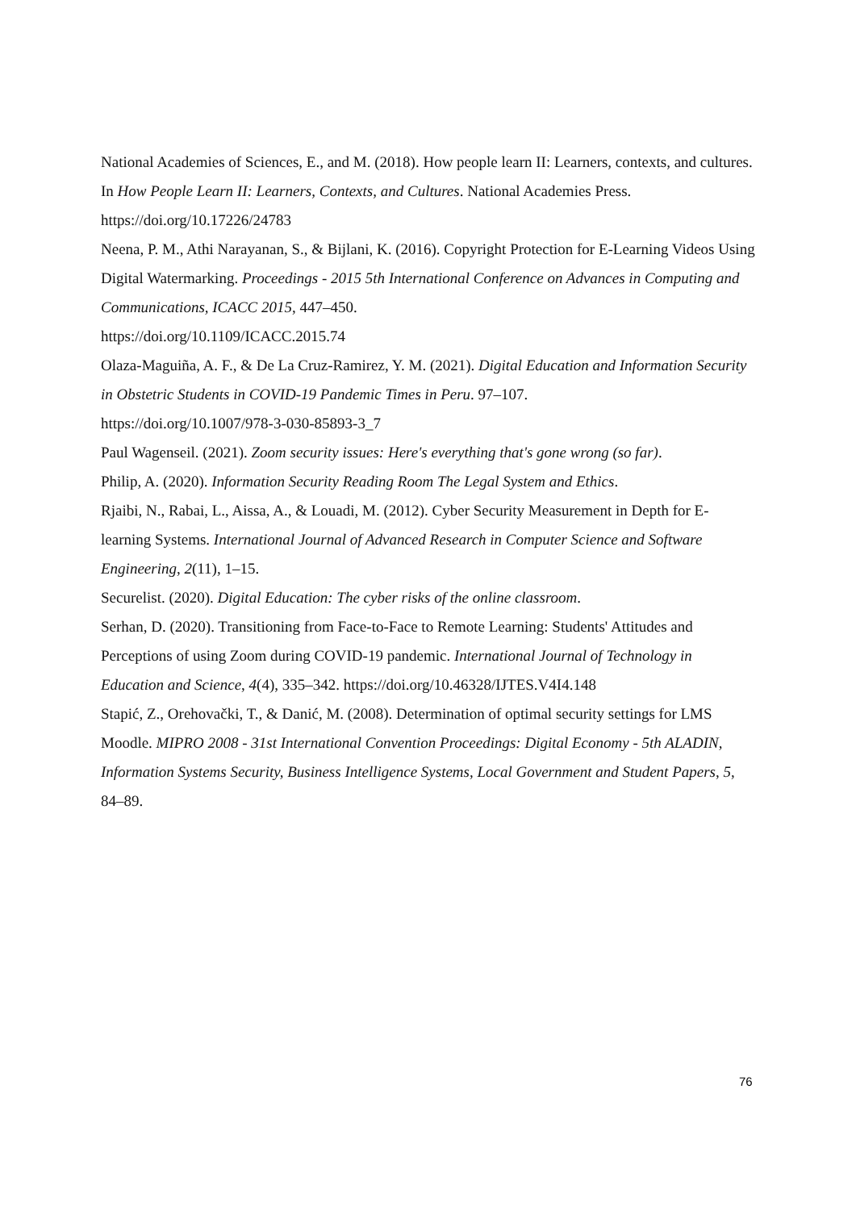National Academies of Sciences, E., and M. (2018). How people learn II: Learners, contexts, and cultures. In How People Learn II: Learners, Contexts, and Cultures. National Academies Press. https://doi.org/10.17226/24783
Neena, P. M., Athi Narayanan, S., & Bijlani, K. (2016). Copyright Protection for E-Learning Videos Using Digital Watermarking. Proceedings - 2015 5th International Conference on Advances in Computing and Communications, ICACC 2015, 447–450.
https://doi.org/10.1109/ICACC.2015.74
Olaza-Maguiña, A. F., & De La Cruz-Ramirez, Y. M. (2021). Digital Education and Information Security in Obstetric Students in COVID-19 Pandemic Times in Peru. 97–107.
https://doi.org/10.1007/978-3-030-85893-3_7
Paul Wagenseil. (2021). Zoom security issues: Here's everything that's gone wrong (so far).
Philip, A. (2020). Information Security Reading Room The Legal System and Ethics.
Rjaibi, N., Rabai, L., Aissa, A., & Louadi, M. (2012). Cyber Security Measurement in Depth for E-learning Systems. International Journal of Advanced Research in Computer Science and Software Engineering, 2(11), 1–15.
Securelist. (2020). Digital Education: The cyber risks of the online classroom.
Serhan, D. (2020). Transitioning from Face-to-Face to Remote Learning: Students' Attitudes and Perceptions of using Zoom during COVID-19 pandemic. International Journal of Technology in Education and Science, 4(4), 335–342. https://doi.org/10.46328/IJTES.V4I4.148
Stapić, Z., Orehovački, T., & Danić, M. (2008). Determination of optimal security settings for LMS Moodle. MIPRO 2008 - 31st International Convention Proceedings: Digital Economy - 5th ALADIN, Information Systems Security, Business Intelligence Systems, Local Government and Student Papers, 5, 84–89.
76